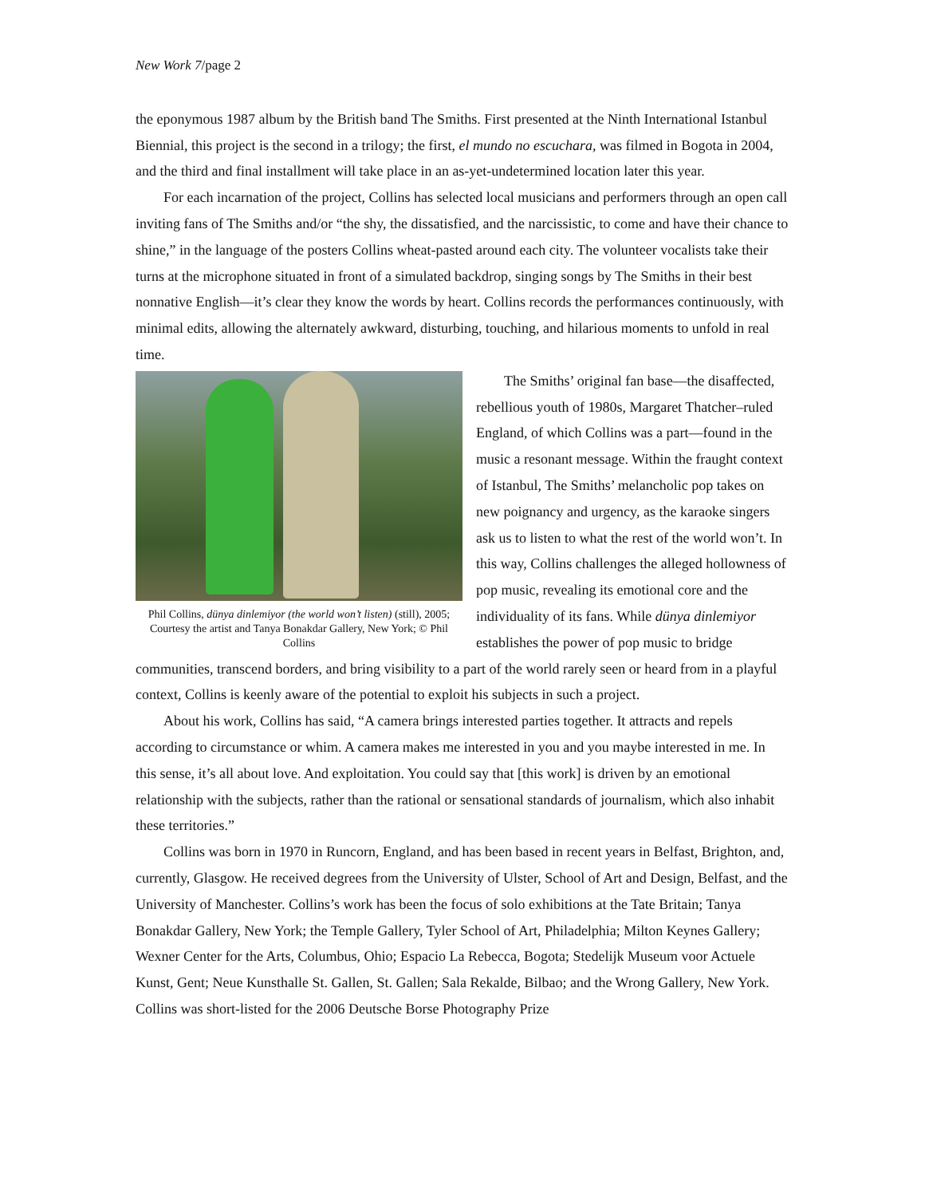New Work 7/page 2
the eponymous 1987 album by the British band The Smiths. First presented at the Ninth International Istanbul Biennial, this project is the second in a trilogy; the first, el mundo no escuchara, was filmed in Bogota in 2004, and the third and final installment will take place in an as-yet-undetermined location later this year.
For each incarnation of the project, Collins has selected local musicians and performers through an open call inviting fans of The Smiths and/or “the shy, the dissatisfied, and the narcissistic, to come and have their chance to shine,” in the language of the posters Collins wheat-pasted around each city. The volunteer vocalists take their turns at the microphone situated in front of a simulated backdrop, singing songs by The Smiths in their best nonnative English—it’s clear they know the words by heart. Collins records the performances continuously, with minimal edits, allowing the alternately awkward, disturbing, touching, and hilarious moments to unfold in real time.
Phil Collins, dünya dinlemiyor (the world won’t listen) (still), 2005; Courtesy the artist and Tanya Bonakdar Gallery, New York; © Phil Collins
The Smiths’ original fan base—the disaffected, rebellious youth of 1980s, Margaret Thatcher–ruled England, of which Collins was a part—found in the music a resonant message. Within the fraught context of Istanbul, The Smiths’ melancholic pop takes on new poignancy and urgency, as the karaoke singers ask us to listen to what the rest of the world won’t. In this way, Collins challenges the alleged hollowness of pop music, revealing its emotional core and the individuality of its fans. While dünya dinlemiyor establishes the power of pop music to bridge communities, transcend borders, and bring visibility to a part of the world rarely seen or heard from in a playful context, Collins is keenly aware of the potential to exploit his subjects in such a project.
About his work, Collins has said, “A camera brings interested parties together. It attracts and repels according to circumstance or whim. A camera makes me interested in you and you maybe interested in me. In this sense, it’s all about love. And exploitation. You could say that [this work] is driven by an emotional relationship with the subjects, rather than the rational or sensational standards of journalism, which also inhabit these territories.”
Collins was born in 1970 in Runcorn, England, and has been based in recent years in Belfast, Brighton, and, currently, Glasgow. He received degrees from the University of Ulster, School of Art and Design, Belfast, and the University of Manchester. Collins’s work has been the focus of solo exhibitions at the Tate Britain; Tanya Bonakdar Gallery, New York; the Temple Gallery, Tyler School of Art, Philadelphia; Milton Keynes Gallery; Wexner Center for the Arts, Columbus, Ohio; Espacio La Rebecca, Bogota; Stedelijk Museum voor Actuele Kunst, Gent; Neue Kunsthalle St. Gallen, St. Gallen; Sala Rekalde, Bilbao; and the Wrong Gallery, New York. Collins was short-listed for the 2006 Deutsche Borse Photography Prize